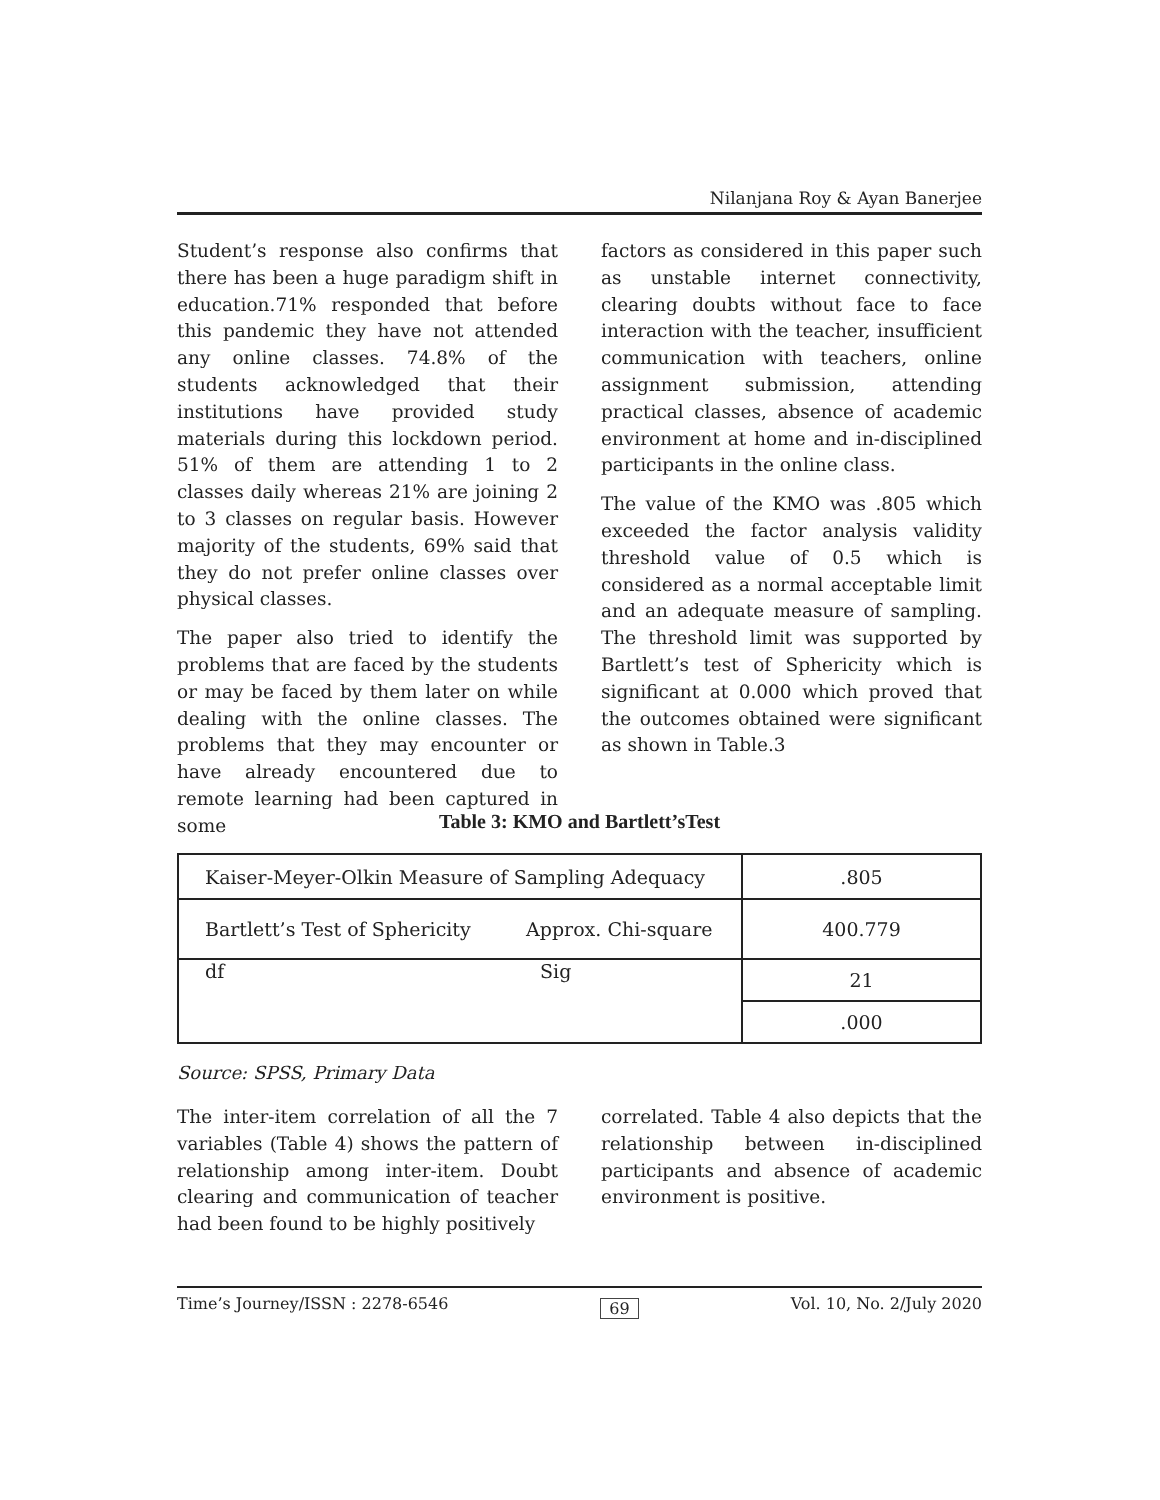Nilanjana Roy & Ayan Banerjee
Student’s response also confirms that there has been a huge paradigm shift in education.71% responded that before this pandemic they have not attended any online classes. 74.8% of the students acknowledged that their institutions have provided study materials during this lockdown period. 51% of them are attending 1 to 2 classes daily whereas 21% are joining 2 to 3 classes on regular basis. However majority of the students, 69% said that they do not prefer online classes over physical classes.
The paper also tried to identify the problems that are faced by the students or may be faced by them later on while dealing with the online classes. The problems that they may encounter or have already encountered due to remote learning had been captured in some
factors as considered in this paper such as unstable internet connectivity, clearing doubts without face to face interaction with the teacher, insufficient communication with teachers, online assignment submission, attending practical classes, absence of academic environment at home and in-disciplined participants in the online class.
The value of the KMO was .805 which exceeded the factor analysis validity threshold value of 0.5 which is considered as a normal acceptable limit and an adequate measure of sampling. The threshold limit was supported by Bartlett’s test of Sphericity which is significant at 0.000 which proved that the outcomes obtained were significant as shown in Table.3
Table 3: KMO and Bartlett’sTest
| Kaiser-Meyer-Olkin Measure of Sampling Adequacy | | .805 |
| Bartlett’s Test of Sphericity | Approx. Chi-square | 400.779 |
| df | Sig | 21 |
| | | .000 |
Source: SPSS, Primary Data
The inter-item correlation of all the 7 variables (Table 4) shows the pattern of relationship among inter-item. Doubt clearing and communication of teacher had been found to be highly positively
correlated. Table 4 also depicts that the relationship between in-disciplined participants and absence of academic environment is positive.
Time’s Journey/ISSN : 2278-6546 69 Vol. 10, No. 2/July 2020